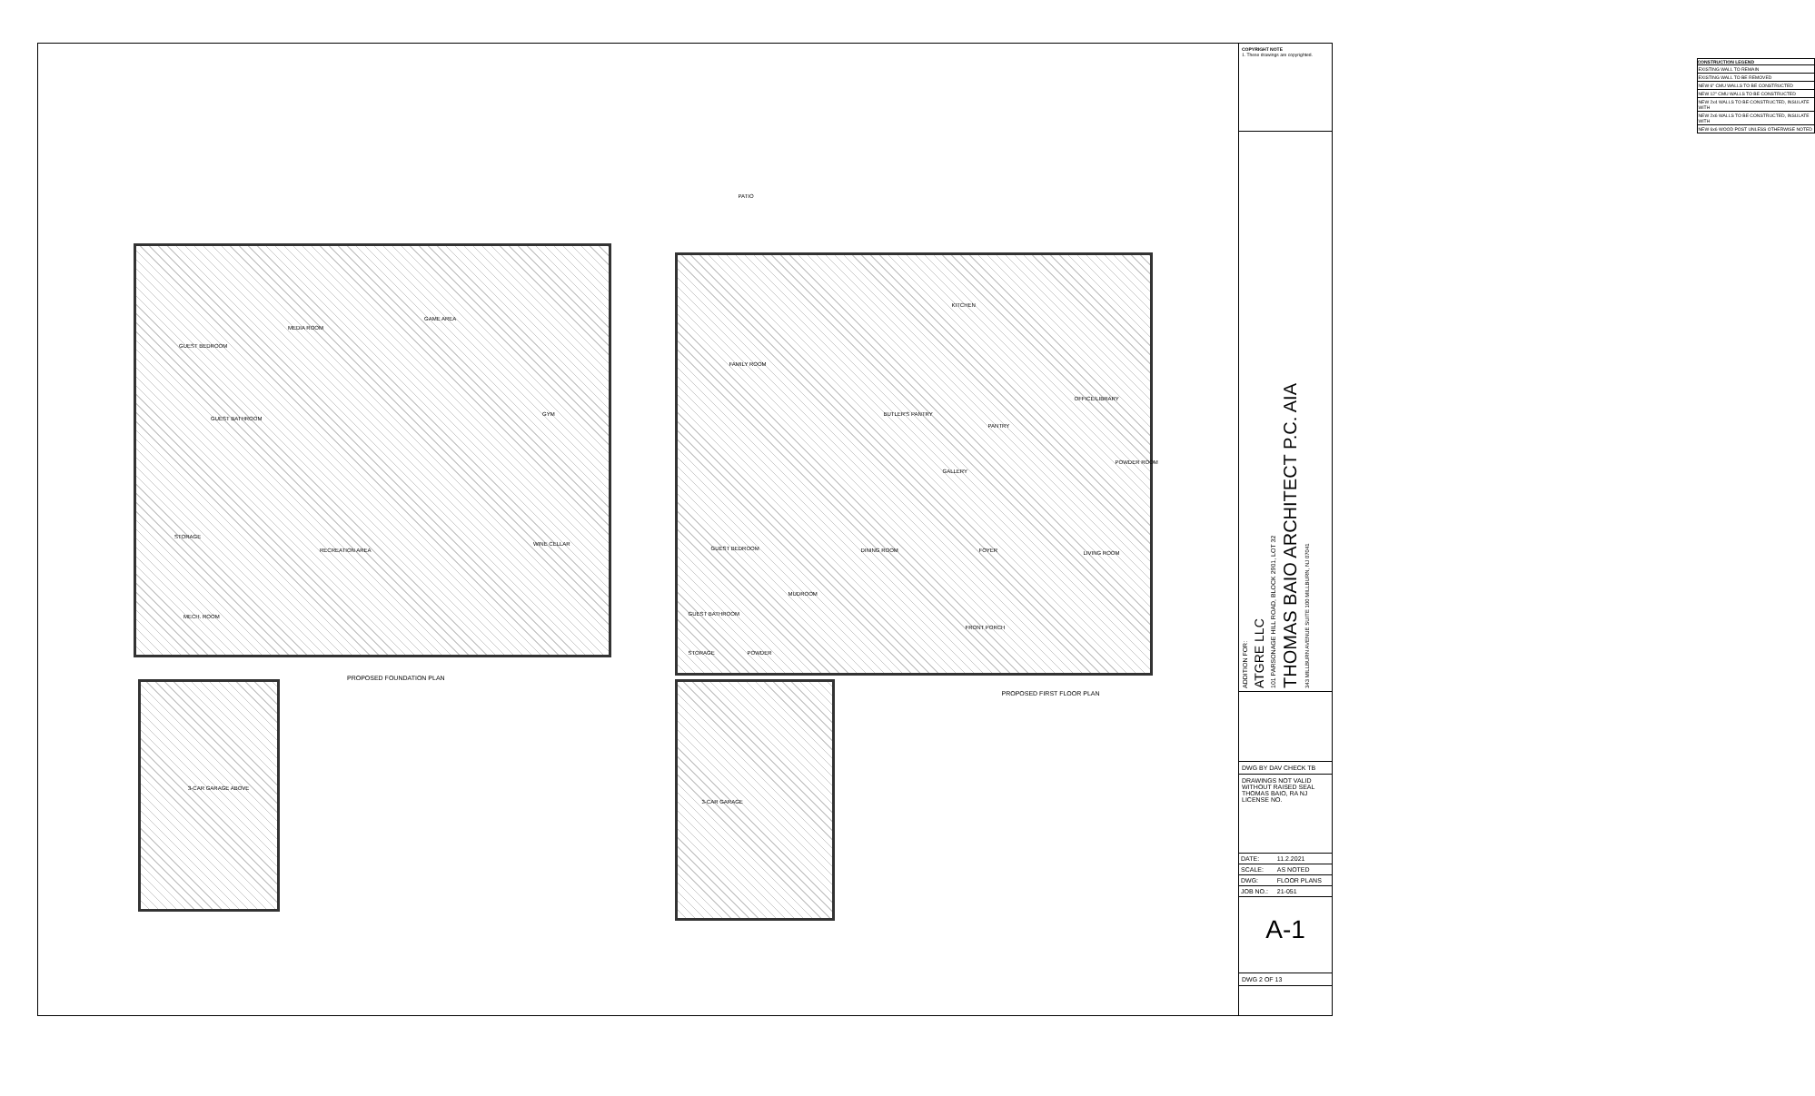GUEST BEDROOM
MEDIA ROOM
GAME AREA
GUEST BATHROOM
GYM
STORAGE
RECREATION AREA
WINE CELLAR
MECH. ROOM
3-CAR GARAGE ABOVE
PROPOSED FOUNDATION PLAN
PATIO
FAMILY ROOM
KITCHEN
BUTLER'S PANTRY
PANTRY
OFFICE/LIBRARY
GALLERY
POWDER ROOM
GUEST BEDROOM DINING ROOM FOYER LIVING ROOM
MUDROOM
GUEST BATHROOM
FRONT PORCH
STORAGE POWDER
3-CAR GARAGE
PROPOSED FIRST FLOOR PLAN
CONSTRUCTION LEGEND
EXISTING WALL TO REMAIN
EXISTING WALL TO BE REMOVED
NEW 6" CMU WALLS TO BE CONSTRUCTED
NEW 12" CMU WALLS TO BE CONSTRUCTED
NEW 2x4 WALLS TO BE CONSTRUCTED, INSULATE WITH
NEW 2x6 WALLS TO BE CONSTRUCTED, INSULATE WITH
NEW 6x6 WOOD POST UNLESS OTHERWISE NOTED
COPYRIGHT NOTE
1. These drawings are copyrighted.
ADDITION FOR:
ATGRE LLC
101 PARSONAGE HILL ROAD, BLOCK 2901, LOT 32
THOMAS BAIO ARCHITECT P.C. AIA
343 MILLBURN AVENUE SUITE 100 MILLBURN, NJ 07041
DWG BY DAV CHECK TB
DRAWINGS NOT VALID WITHOUT RAISED SEAL
THOMAS BAIO, RA NJ LICENSE NO.
| DATE: | 11.2.2021 |
| SCALE: | AS NOTED |
| DWG: | FLOOR PLANS |
| JOB NO.: | 21-051 |
A-1
DWG 2 OF 13